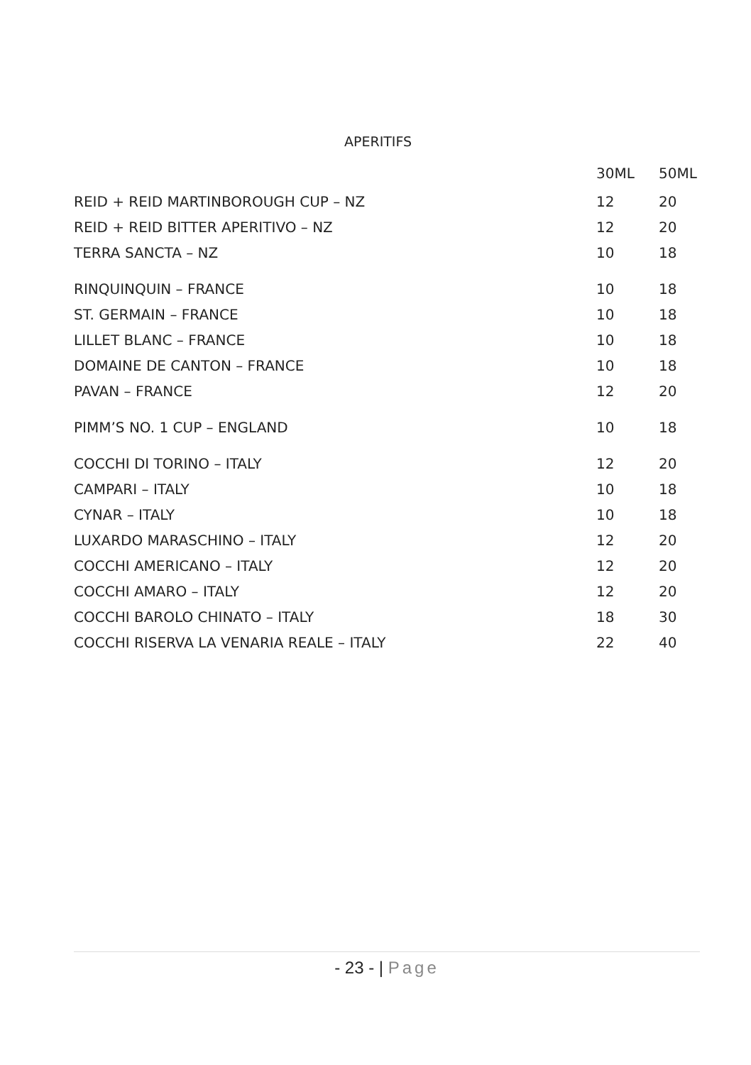APERITIFS
| | 30ML | 50ML |
| --- | --- | --- |
| REID + REID MARTINBOROUGH CUP – NZ | 12 | 20 |
| REID + REID BITTER APERITIVO – NZ | 12 | 20 |
| TERRA SANCTA – NZ | 10 | 18 |
| RINQUINQUIN – FRANCE | 10 | 18 |
| ST. GERMAIN – FRANCE | 10 | 18 |
| LILLET BLANC – FRANCE | 10 | 18 |
| DOMAINE DE CANTON – FRANCE | 10 | 18 |
| PAVAN – FRANCE | 12 | 20 |
| PIMM’S NO. 1 CUP – ENGLAND | 10 | 18 |
| COCCHI DI TORINO – ITALY | 12 | 20 |
| CAMPARI – ITALY | 10 | 18 |
| CYNAR – ITALY | 10 | 18 |
| LUXARDO MARASCHINO – ITALY | 12 | 20 |
| COCCHI AMERICANO – ITALY | 12 | 20 |
| COCCHI AMARO – ITALY | 12 | 20 |
| COCCHI BAROLO CHINATO – ITALY | 18 | 30 |
| COCCHI RISERVA LA VENARIA REALE – ITALY | 22 | 40 |
- 23 - | Page